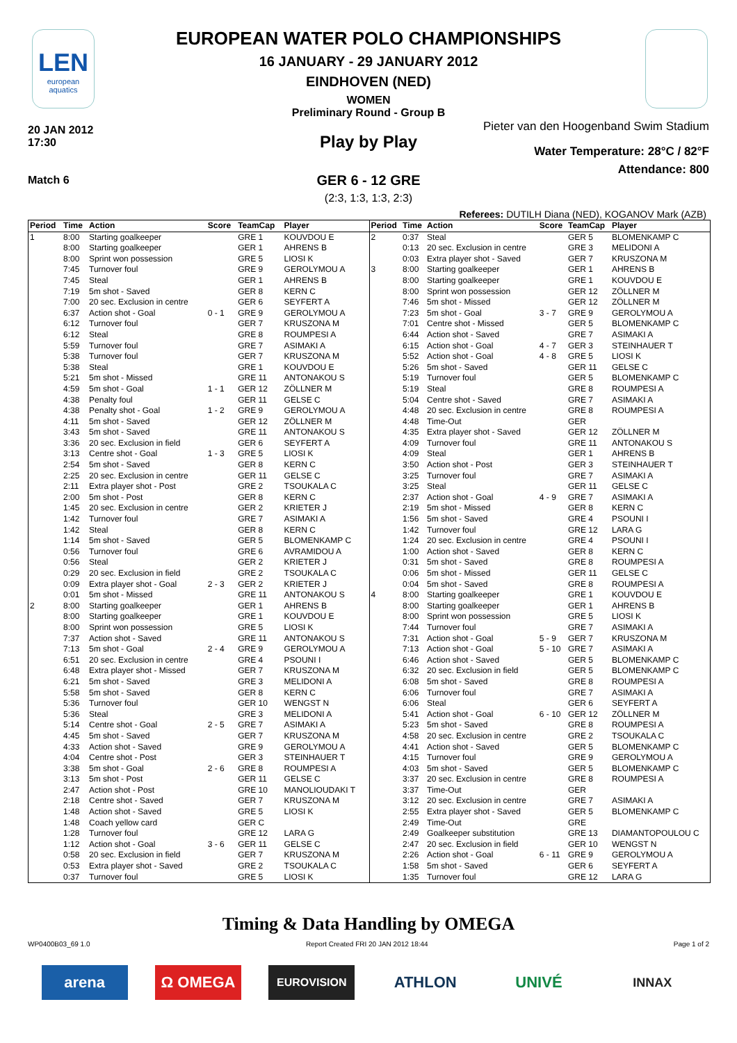LEN
european aquatics
EUROPEAN WATER POLO CHAMPIONSHIPS
16 JANUARY - 29 JANUARY 2012
EINDHOVEN (NED)
WOMEN
Preliminary Round - Group B
20 JAN 2012
17:30
Pieter van den Hoogenband Swim Stadium
Play by Play
Water Temperature: 28°C / 82°F
Attendance: 800
Match 6
GER 6 - 12 GRE
(2:3, 1:3, 1:3, 2:3)
Referees: DUTILH Diana (NED), KOGANOV Mark (AZB)
| Period | Time | Action | Score | TeamCap | Player |
| --- | --- | --- | --- | --- | --- |
| 1 | 8:00 | Starting goalkeeper | | GRE 1 | KOUVDOU E |
| | 8:00 | Starting goalkeeper | | GER 1 | AHRENS B |
| | 8:00 | Sprint won possession | | GRE 5 | LIOSI K |
| | 7:45 | Turnover foul | | GRE 9 | GEROLYMOU A |
| | 7:45 | Steal | | GER 1 | AHRENS B |
| | 7:19 | 5m shot - Saved | | GER 8 | KERN C |
| | 7:00 | 20 sec. Exclusion in centre | | GER 6 | SEYFERT A |
| | 6:37 | Action shot - Goal | 0 - 1 | GRE 9 | GEROLYMOU A |
| | 6:12 | Turnover foul | | GER 7 | KRUSZONA M |
| | 6:12 | Steal | | GRE 8 | ROUMPESI A |
| | 5:59 | Turnover foul | | GRE 7 | ASIMAKI A |
| | 5:38 | Turnover foul | | GER 7 | KRUSZONA M |
| | 5:38 | Steal | | GRE 1 | KOUVDOU E |
| | 5:21 | 5m shot - Missed | | GRE 11 | ANTONAKOU S |
| | 4:59 | 5m shot - Goal | 1 - 1 | GER 12 | ZÖLLNER M |
| | 4:38 | Penalty foul | | GER 11 | GELSE C |
| | 4:38 | Penalty shot - Goal | 1 - 2 | GRE 9 | GEROLYMOU A |
| | 4:11 | 5m shot - Saved | | GER 12 | ZÖLLNER M |
| | 3:43 | 5m shot - Saved | | GRE 11 | ANTONAKOU S |
| | 3:36 | 20 sec. Exclusion in field | | GER 6 | SEYFERT A |
| | 3:13 | Centre shot - Goal | 1 - 3 | GRE 5 | LIOSI K |
| | 2:54 | 5m shot - Saved | | GER 8 | KERN C |
| | 2:25 | 20 sec. Exclusion in centre | | GER 11 | GELSE C |
| | 2:11 | Extra player shot - Post | | GRE 2 | TSOUKALA C |
| | 2:00 | 5m shot - Post | | GER 8 | KERN C |
| | 1:45 | 20 sec. Exclusion in centre | | GER 2 | KRIETER J |
| | 1:42 | Turnover foul | | GRE 7 | ASIMAKI A |
| | 1:42 | Steal | | GER 8 | KERN C |
| | 1:14 | 5m shot - Saved | | GER 5 | BLOMENKAMP C |
| | 0:56 | Turnover foul | | GRE 6 | AVRAMIDOU A |
| | 0:56 | Steal | | GER 2 | KRIETER J |
| | 0:29 | 20 sec. Exclusion in field | | GRE 2 | TSOUKALA C |
| | 0:09 | Extra player shot - Goal | 2 - 3 | GER 2 | KRIETER J |
| | 0:01 | 5m shot - Missed | | GRE 11 | ANTONAKOU S |
| 2 | 8:00 | Starting goalkeeper | | GER 1 | AHRENS B |
| | 8:00 | Starting goalkeeper | | GRE 1 | KOUVDOU E |
| | 8:00 | Sprint won possession | | GRE 5 | LIOSI K |
| | 7:37 | Action shot - Saved | | GRE 11 | ANTONAKOU S |
| | 7:13 | 5m shot - Goal | 2 - 4 | GRE 9 | GEROLYMOU A |
| | 6:51 | 20 sec. Exclusion in centre | | GRE 4 | PSOUNI I |
| | 6:48 | Extra player shot - Missed | | GER 7 | KRUSZONA M |
| | 6:21 | 5m shot - Saved | | GRE 3 | MELIDONI A |
| | 5:58 | 5m shot - Saved | | GER 8 | KERN C |
| | 5:36 | Turnover foul | | GER 10 | WENGST N |
| | 5:36 | Steal | | GRE 3 | MELIDONI A |
| | 5:14 | Centre shot - Goal | 2 - 5 | GRE 7 | ASIMAKI A |
| | 4:45 | 5m shot - Saved | | GER 7 | KRUSZONA M |
| | 4:33 | Action shot - Saved | | GRE 9 | GEROLYMOU A |
| | 4:04 | Centre shot - Post | | GER 3 | STEINHAUER T |
| | 3:38 | 5m shot - Goal | 2 - 6 | GRE 8 | ROUMPESI A |
| | 3:13 | 5m shot - Post | | GER 11 | GELSE C |
| | 2:47 | Action shot - Post | | GRE 10 | MANOLIOUDAKI T |
| | 2:18 | Centre shot - Saved | | GER 7 | KRUSZONA M |
| | 1:48 | Action shot - Saved | | GRE 5 | LIOSI K |
| | 1:48 | Coach yellow card | | GER C | |
| | 1:28 | Turnover foul | | GRE 12 | LARA G |
| | 1:12 | Action shot - Goal | 3 - 6 | GER 11 | GELSE C |
| | 0:58 | 20 sec. Exclusion in field | | GER 7 | KRUSZONA M |
| | 0:53 | Extra player shot - Saved | | GRE 2 | TSOUKALA C |
| | 0:37 | Turnover foul | | GRE 5 | LIOSI K |
| Period | Time | Action | Score | TeamCap | Player |
| --- | --- | --- | --- | --- | --- |
| 2 | 0:37 | Steal | | GER 5 | BLOMENKAMP C |
| | 0:13 | 20 sec. Exclusion in centre | | GRE 3 | MELIDONI A |
| | 0:03 | Extra player shot - Saved | | GER 7 | KRUSZONA M |
| 3 | 8:00 | Starting goalkeeper | | GER 1 | AHRENS B |
| | 8:00 | Starting goalkeeper | | GRE 1 | KOUVDOU E |
| | 8:00 | Sprint won possession | | GER 12 | ZÖLLNER M |
| | 7:46 | 5m shot - Missed | | GER 12 | ZÖLLNER M |
| | 7:23 | 5m shot - Goal | 3 - 7 | GRE 9 | GEROLYMOU A |
| | 7:01 | Centre shot - Missed | | GER 5 | BLOMENKAMP C |
| | 6:44 | Action shot - Saved | | GRE 7 | ASIMAKI A |
| | 6:15 | Action shot - Goal | 4 - 7 | GER 3 | STEINHAUER T |
| | 5:52 | Action shot - Goal | 4 - 8 | GRE 5 | LIOSI K |
| | 5:26 | 5m shot - Saved | | GER 11 | GELSE C |
| | 5:19 | Turnover foul | | GER 5 | BLOMENKAMP C |
| | 5:19 | Steal | | GRE 8 | ROUMPESI A |
| | 5:04 | Centre shot - Saved | | GRE 7 | ASIMAKI A |
| | 4:48 | 20 sec. Exclusion in centre | | GRE 8 | ROUMPESI A |
| | 4:48 | Time-Out | | GER | |
| | 4:35 | Extra player shot - Saved | | GER 12 | ZÖLLNER M |
| | 4:09 | Turnover foul | | GRE 11 | ANTONAKOU S |
| | 4:09 | Steal | | GER 1 | AHRENS B |
| | 3:50 | Action shot - Post | | GER 3 | STEINHAUER T |
| | 3:25 | Turnover foul | | GRE 7 | ASIMAKI A |
| | 3:25 | Steal | | GER 11 | GELSE C |
| | 2:37 | Action shot - Goal | 4 - 9 | GRE 7 | ASIMAKI A |
| | 2:19 | 5m shot - Missed | | GER 8 | KERN C |
| | 1:56 | 5m shot - Saved | | GRE 4 | PSOUNI I |
| | 1:42 | Turnover foul | | GRE 12 | LARA G |
| | 1:24 | 20 sec. Exclusion in centre | | GRE 4 | PSOUNI I |
| | 1:00 | Action shot - Saved | | GER 8 | KERN C |
| | 0:31 | 5m shot - Saved | | GRE 8 | ROUMPESI A |
| | 0:06 | 5m shot - Missed | | GER 11 | GELSE C |
| | 0:04 | 5m shot - Saved | | GRE 8 | ROUMPESI A |
| 4 | 8:00 | Starting goalkeeper | | GRE 1 | KOUVDOU E |
| | 8:00 | Starting goalkeeper | | GER 1 | AHRENS B |
| | 8:00 | Sprint won possession | | GRE 5 | LIOSI K |
| | 7:44 | Turnover foul | | GRE 7 | ASIMAKI A |
| | 7:31 | Action shot - Goal | 5 - 9 | GER 7 | KRUSZONA M |
| | 7:13 | Action shot - Goal | 5 - 10 | GRE 7 | ASIMAKI A |
| | 6:46 | Action shot - Saved | | GER 5 | BLOMENKAMP C |
| | 6:32 | 20 sec. Exclusion in field | | GER 5 | BLOMENKAMP C |
| | 6:08 | 5m shot - Saved | | GRE 8 | ROUMPESI A |
| | 6:06 | Turnover foul | | GRE 7 | ASIMAKI A |
| | 6:06 | Steal | | GER 6 | SEYFERT A |
| | 5:41 | Action shot - Goal | 6 - 10 | GER 12 | ZÖLLNER M |
| | 5:23 | 5m shot - Saved | | GRE 8 | ROUMPESI A |
| | 4:58 | 20 sec. Exclusion in centre | | GRE 2 | TSOUKALA C |
| | 4:41 | Action shot - Saved | | GER 5 | BLOMENKAMP C |
| | 4:15 | Turnover foul | | GRE 9 | GEROLYMOU A |
| | 4:03 | 5m shot - Saved | | GER 5 | BLOMENKAMP C |
| | 3:37 | 20 sec. Exclusion in centre | | GRE 8 | ROUMPESI A |
| | 3:37 | Time-Out | | GER | |
| | 3:12 | 20 sec. Exclusion in centre | | GRE 7 | ASIMAKI A |
| | 2:55 | Extra player shot - Saved | | GER 5 | BLOMENKAMP C |
| | 2:49 | Time-Out | | GRE | |
| | 2:49 | Goalkeeper substitution | | GRE 13 | DIAMANTOPOULOU C |
| | 2:47 | 20 sec. Exclusion in field | | GER 10 | WENGST N |
| | 2:26 | Action shot - Goal | 6 - 11 | GRE 9 | GEROLYMOU A |
| | 1:58 | 5m shot - Saved | | GER 6 | SEYFERT A |
| | 1:35 | Turnover foul | | GRE 12 | LARA G |
Timing & Data Handling by OMEGA
WP0400B03_69 1.0
Report Created FRI 20 JAN 2012 18:44
Page 1 of 2
arena Ω OMEGA
EUROVISION
ATHLON UNIVÉ
INNAX